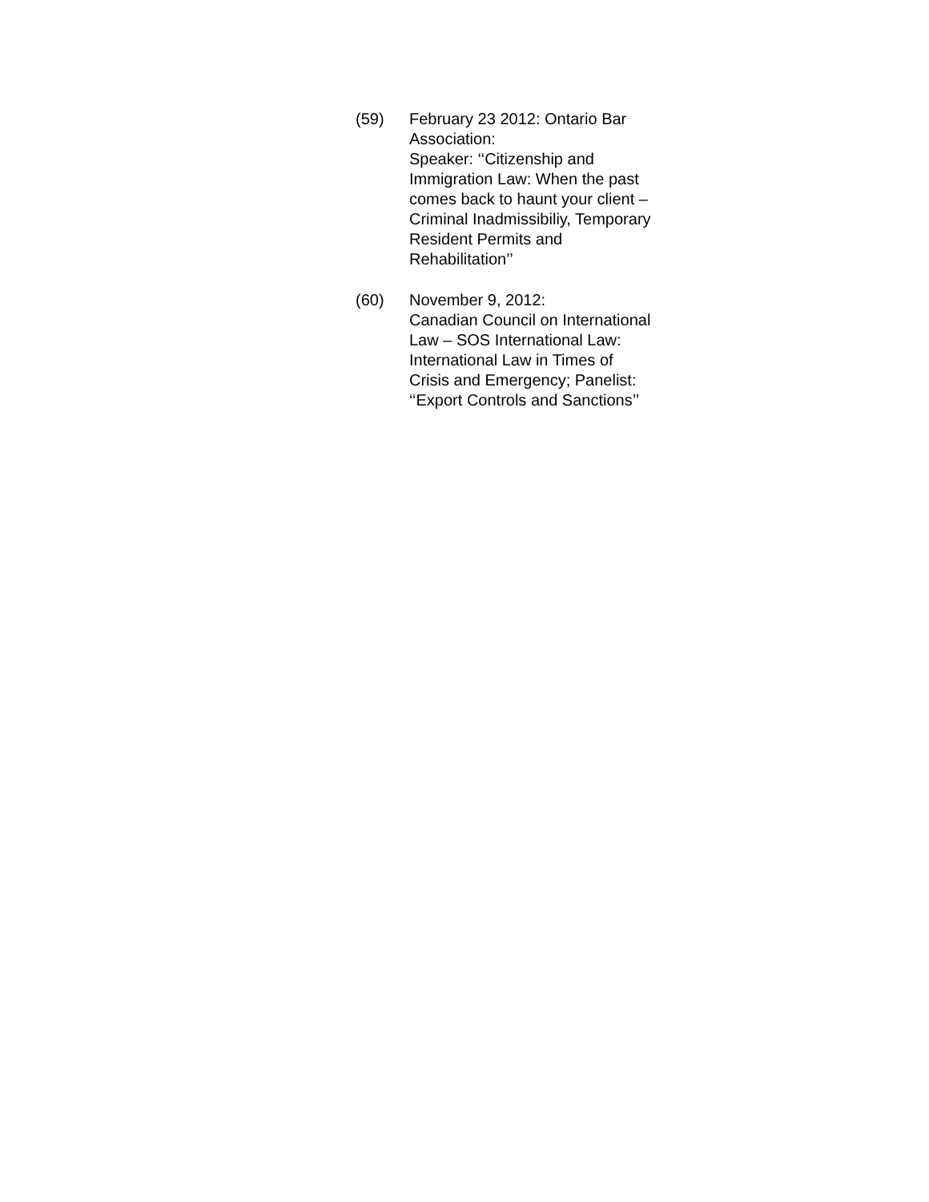(59) February 23 2012: Ontario Bar Association:
Speaker: ‘‘Citizenship and Immigration Law: When the past comes back to haunt your client – Criminal Inadmissibiliy, Temporary Resident Permits and Rehabilitation’’
(60) November 9, 2012:
Canadian Council on International Law – SOS International Law: International Law in Times of Crisis and Emergency; Panelist: ‘‘Export Controls and Sanctions’’